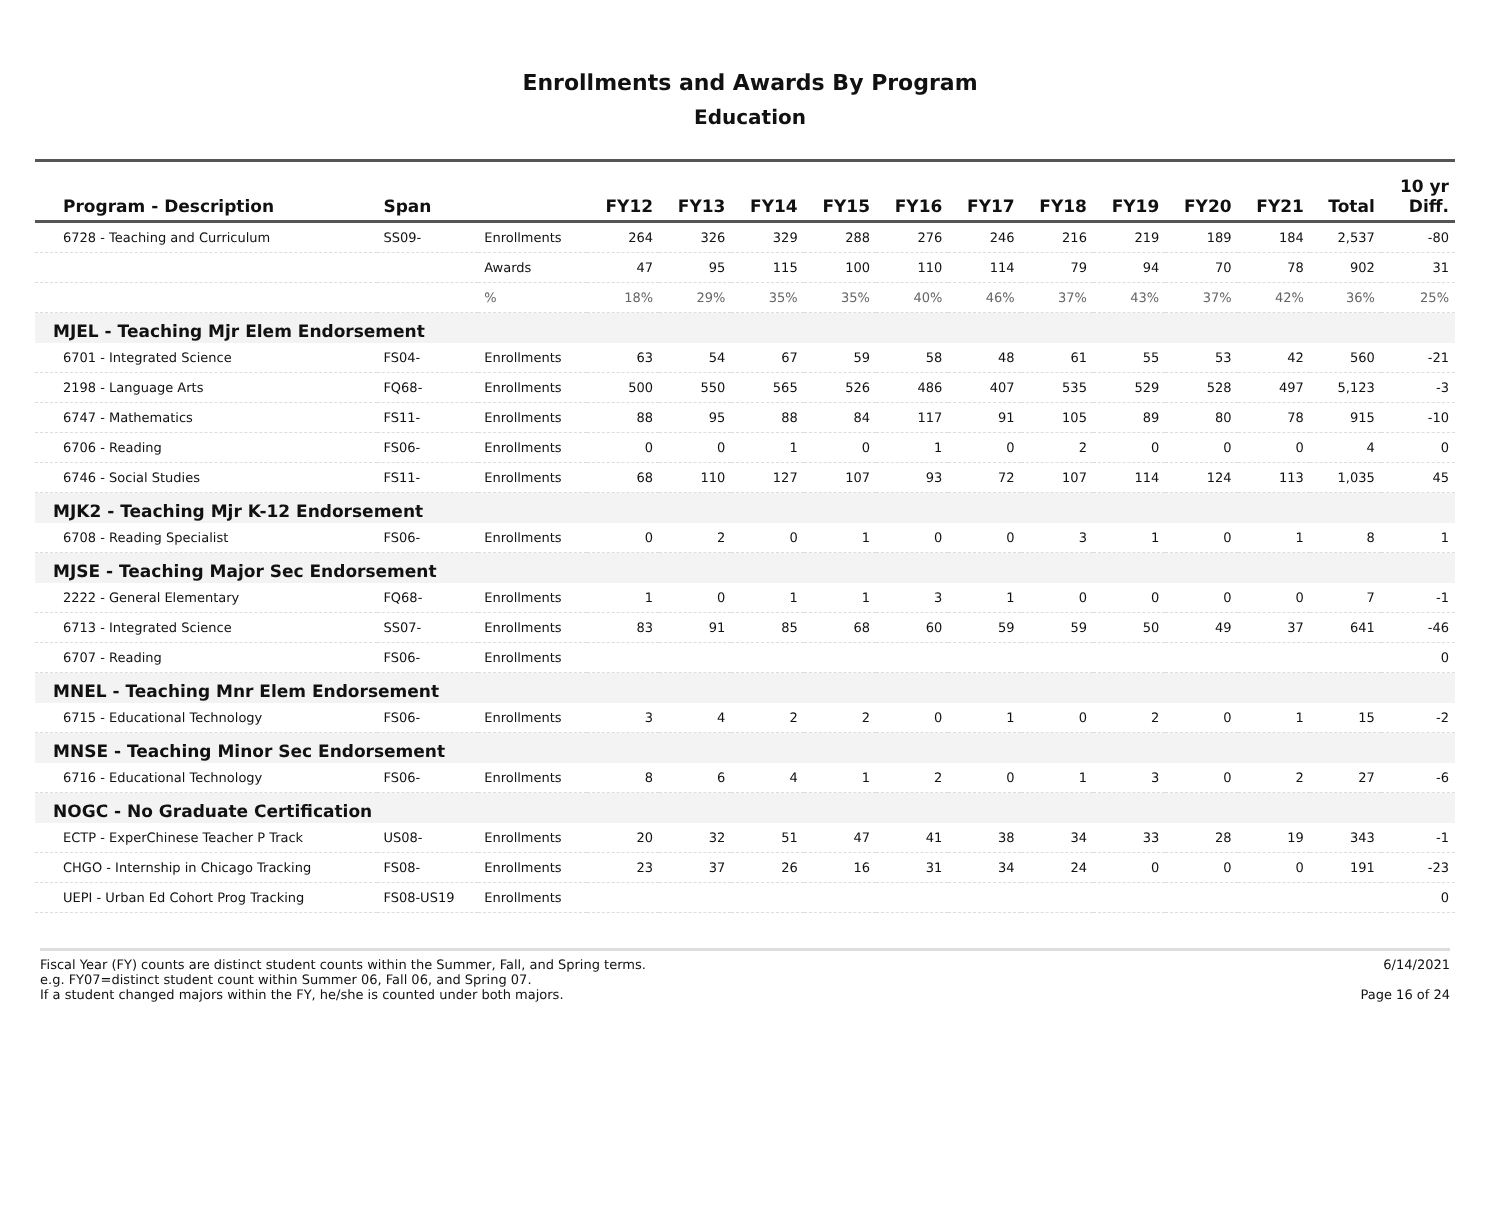Enrollments and Awards By Program
Education
| Program - Description | Span | | FY12 | FY13 | FY14 | FY15 | FY16 | FY17 | FY18 | FY19 | FY20 | FY21 | Total | 10 yr Diff. |
| --- | --- | --- | --- | --- | --- | --- | --- | --- | --- | --- | --- | --- | --- | --- |
| 6728 - Teaching and Curriculum | SS09- | Enrollments | 264 | 326 | 329 | 288 | 276 | 246 | 216 | 219 | 189 | 184 | 2,537 | -80 |
| | | Awards | 47 | 95 | 115 | 100 | 110 | 114 | 79 | 94 | 70 | 78 | 902 | 31 |
| | | % | 18% | 29% | 35% | 35% | 40% | 46% | 37% | 43% | 37% | 42% | 36% | 25% |
| MJEL - Teaching Mjr Elem Endorsement | | | | | | | | | | | | | | |
| 6701 - Integrated Science | FS04- | Enrollments | 63 | 54 | 67 | 59 | 58 | 48 | 61 | 55 | 53 | 42 | 560 | -21 |
| 2198 - Language Arts | FQ68- | Enrollments | 500 | 550 | 565 | 526 | 486 | 407 | 535 | 529 | 528 | 497 | 5,123 | -3 |
| 6747 - Mathematics | FS11- | Enrollments | 88 | 95 | 88 | 84 | 117 | 91 | 105 | 89 | 80 | 78 | 915 | -10 |
| 6706 - Reading | FS06- | Enrollments | 0 | 0 | 1 | 0 | 1 | 0 | 2 | 0 | 0 | 0 | 4 | 0 |
| 6746 - Social Studies | FS11- | Enrollments | 68 | 110 | 127 | 107 | 93 | 72 | 107 | 114 | 124 | 113 | 1,035 | 45 |
| MJK2 - Teaching Mjr K-12 Endorsement | | | | | | | | | | | | | | |
| 6708 - Reading Specialist | FS06- | Enrollments | 0 | 2 | 0 | 1 | 0 | 0 | 3 | 1 | 0 | 1 | 8 | 1 |
| MJSE - Teaching Major Sec Endorsement | | | | | | | | | | | | | | |
| 2222 - General Elementary | FQ68- | Enrollments | 1 | 0 | 1 | 1 | 3 | 1 | 0 | 0 | 0 | 0 | 7 | -1 |
| 6713 - Integrated Science | SS07- | Enrollments | 83 | 91 | 85 | 68 | 60 | 59 | 59 | 50 | 49 | 37 | 641 | -46 |
| 6707 - Reading | FS06- | Enrollments | | | | | | | | | | | | 0 |
| MNEL - Teaching Mnr Elem Endorsement | | | | | | | | | | | | | | |
| 6715 - Educational Technology | FS06- | Enrollments | 3 | 4 | 2 | 2 | 0 | 1 | 0 | 2 | 0 | 1 | 15 | -2 |
| MNSE - Teaching Minor Sec Endorsement | | | | | | | | | | | | | | |
| 6716 - Educational Technology | FS06- | Enrollments | 8 | 6 | 4 | 1 | 2 | 0 | 1 | 3 | 0 | 2 | 27 | -6 |
| NOGC - No Graduate Certification | | | | | | | | | | | | | | |
| ECTP - ExperChinese Teacher P Track | US08- | Enrollments | 20 | 32 | 51 | 47 | 41 | 38 | 34 | 33 | 28 | 19 | 343 | -1 |
| CHGO - Internship in Chicago Tracking | FS08- | Enrollments | 23 | 37 | 26 | 16 | 31 | 34 | 24 | 0 | 0 | 0 | 191 | -23 |
| UEPI - Urban Ed Cohort Prog Tracking | FS08-US19 | Enrollments | | | | | | | | | | | | 0 |
Fiscal Year (FY) counts are distinct student counts within the Summer, Fall, and Spring terms.
e.g. FY07=distinct student count within Summer 06, Fall 06, and Spring 07.
If a student changed majors within the FY, he/she is counted under both majors.
6/14/2021
Page 16 of 24